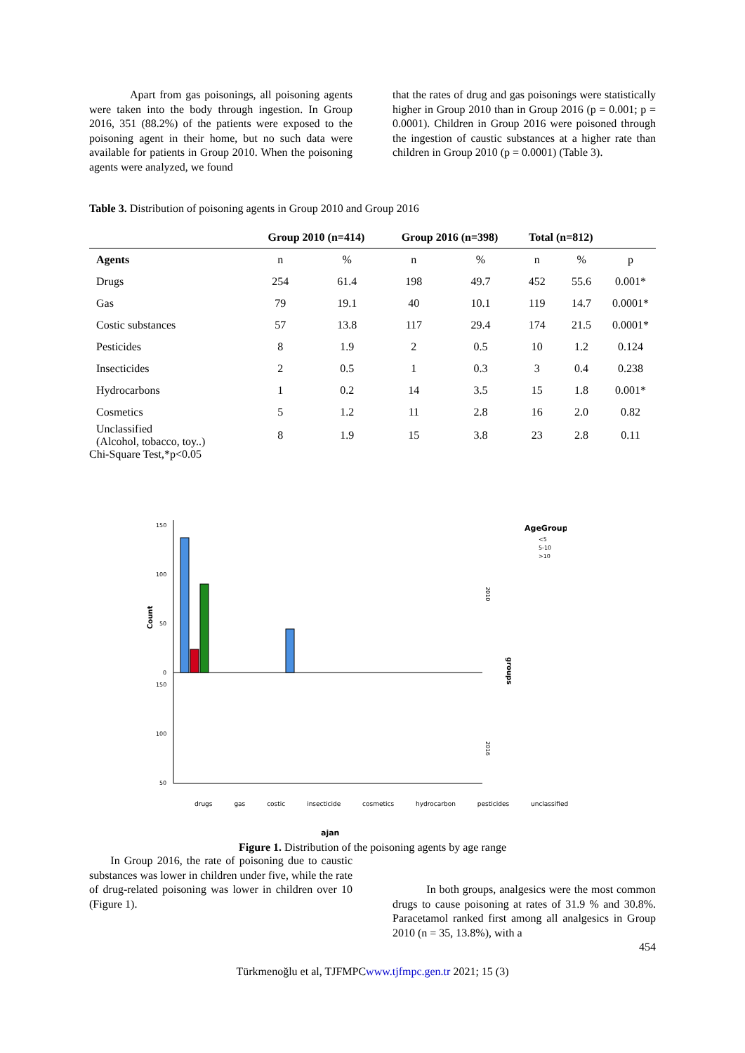Apart from gas poisonings, all poisoning agents were taken into the body through ingestion. In Group 2016, 351 (88.2%) of the patients were exposed to the poisoning agent in their home, but no such data were available for patients in Group 2010. When the poisoning agents were analyzed, we found
that the rates of drug and gas poisonings were statistically higher in Group 2010 than in Group 2016 (p = 0.001; p = 0.0001). Children in Group 2016 were poisoned through the ingestion of caustic substances at a higher rate than children in Group 2010 (p = 0.0001) (Table 3).
Table 3. Distribution of poisoning agents in Group 2010 and Group 2016
| | Group 2010 (n=414) | | Group 2016 (n=398) | | Total (n=812) | | |
| --- | --- | --- | --- | --- | --- | --- | --- |
| Agents | n | % | n | % | n | % | p |
| Drugs | 254 | 61.4 | 198 | 49.7 | 452 | 55.6 | 0.001* |
| Gas | 79 | 19.1 | 40 | 10.1 | 119 | 14.7 | 0.0001* |
| Costic substances | 57 | 13.8 | 117 | 29.4 | 174 | 21.5 | 0.0001* |
| Pesticides | 8 | 1.9 | 2 | 0.5 | 10 | 1.2 | 0.124 |
| Insecticides | 2 | 0.5 | 1 | 0.3 | 3 | 0.4 | 0.238 |
| Hydrocarbons | 1 | 0.2 | 14 | 3.5 | 15 | 1.8 | 0.001* |
| Cosmetics | 5 | 1.2 | 11 | 2.8 | 16 | 2.0 | 0.82 |
| Unclassified (Alcohol, tobacco, toy..) | 8 | 1.9 | 15 | 3.8 | 23 | 2.8 | 0.11 |
Chi-Square Test,*p<0.05
Count
150
100
50
0
150
100
50
2010
2016
groups
AgeGroup
<5
5-10
>10
drugs gas costic insecticide cosmetics hydrocarbon pesticides unclassified
ajan
Figure 1. Distribution of the poisoning agents by age range
In Group 2016, the rate of poisoning due to caustic substances was lower in children under five, while the rate of drug-related poisoning was lower in children over 10 (Figure 1).
In both groups, analgesics were the most common drugs to cause poisoning at rates of 31.9 % and 30.8%. Paracetamol ranked first among all analgesics in Group 2010 (n = 35, 13.8%), with a
454
Türkmenoğlu et al, TJFMPCwww.tjfmpc.gen.tr 2021; 15 (3)